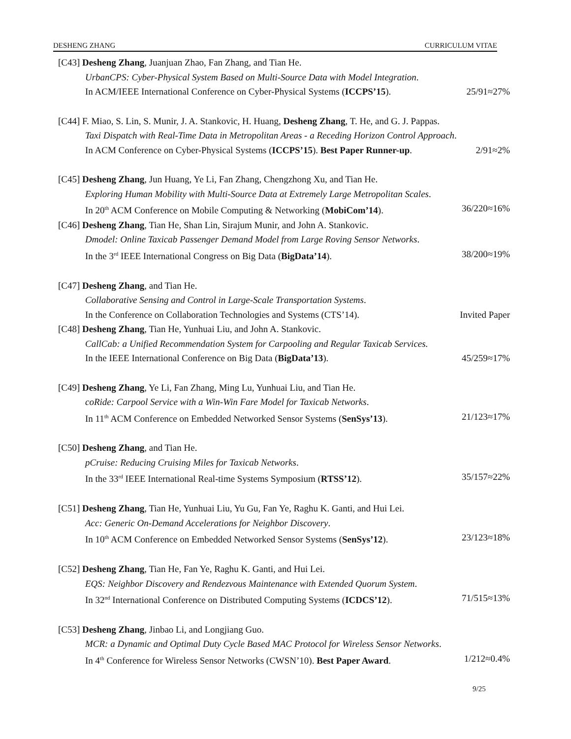DESHENG ZHANG CURRICULUM VITAE
[C43] Desheng Zhang, Juanjuan Zhao, Fan Zhang, and Tian He.
UrbanCPS: Cyber-Physical System Based on Multi-Source Data with Model Integration.
In ACM/IEEE International Conference on Cyber-Physical Systems (ICCPS’15). 25/91≈27%
[C44] F. Miao, S. Lin, S. Munir, J. A. Stankovic, H. Huang, Desheng Zhang, T. He, and G. J. Pappas.
Taxi Dispatch with Real-Time Data in Metropolitan Areas - a Receding Horizon Control Approach.
In ACM Conference on Cyber-Physical Systems (ICCPS’15). Best Paper Runner-up. 2/91≈2%
[C45] Desheng Zhang, Jun Huang, Ye Li, Fan Zhang, Chengzhong Xu, and Tian He.
Exploring Human Mobility with Multi-Source Data at Extremely Large Metropolitan Scales.
In 20<sup>th</sup> ACM Conference on Mobile Computing & Networking (MobiCom’14). 36/220≈16%
[C46] Desheng Zhang, Tian He, Shan Lin, Sirajum Munir, and John A. Stankovic.
Dmodel: Online Taxicab Passenger Demand Model from Large Roving Sensor Networks.
In the 3<sup>rd</sup> IEEE International Congress on Big Data (BigData’14). 38/200≈19%
[C47] Desheng Zhang, and Tian He.
Collaborative Sensing and Control in Large-Scale Transportation Systems.
In the Conference on Collaboration Technologies and Systems (CTS’14). Invited Paper
[C48] Desheng Zhang, Tian He, Yunhuai Liu, and John A. Stankovic.
CallCab: a Unified Recommendation System for Carpooling and Regular Taxicab Services.
In the IEEE International Conference on Big Data (BigData’13). 45/259≈17%
[C49] Desheng Zhang, Ye Li, Fan Zhang, Ming Lu, Yunhuai Liu, and Tian He.
coRide: Carpool Service with a Win-Win Fare Model for Taxicab Networks.
In 11<sup>th</sup> ACM Conference on Embedded Networked Sensor Systems (SenSys’13). 21/123≈17%
[C50] Desheng Zhang, and Tian He.
pCruise: Reducing Cruising Miles for Taxicab Networks.
In the 33<sup>rd</sup> IEEE International Real-time Systems Symposium (RTSS’12). 35/157≈22%
[C51] Desheng Zhang, Tian He, Yunhuai Liu, Yu Gu, Fan Ye, Raghu K. Ganti, and Hui Lei.
Acc: Generic On-Demand Accelerations for Neighbor Discovery.
In 10<sup>th</sup> ACM Conference on Embedded Networked Sensor Systems (SenSys’12). 23/123≈18%
[C52] Desheng Zhang, Tian He, Fan Ye, Raghu K. Ganti, and Hui Lei.
EQS: Neighbor Discovery and Rendezvous Maintenance with Extended Quorum System.
In 32<sup>nd</sup> International Conference on Distributed Computing Systems (ICDCS’12). 71/515≈13%
[C53] Desheng Zhang, Jinbao Li, and Longjiang Guo.
MCR: a Dynamic and Optimal Duty Cycle Based MAC Protocol for Wireless Sensor Networks.
In 4<sup>th</sup> Conference for Wireless Sensor Networks (CWSN’10). Best Paper Award. 1/212≈0.4%
9/25